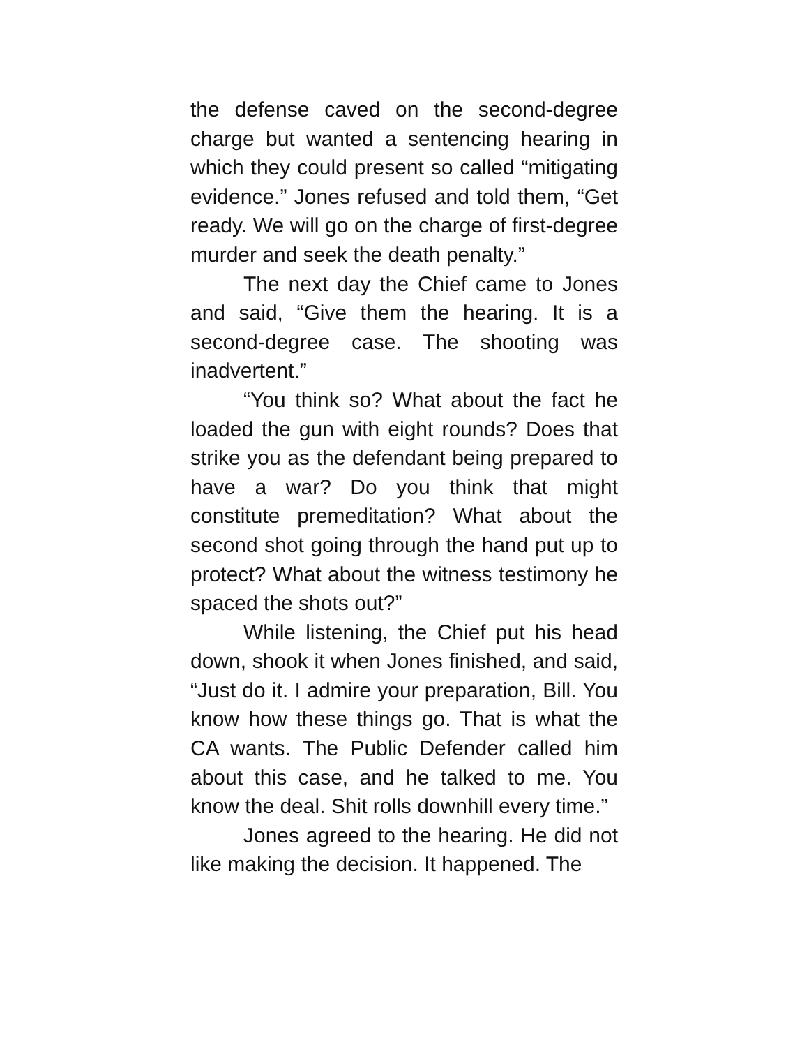the defense caved on the second-degree charge but wanted a sentencing hearing in which they could present so called “mitigating evidence.” Jones refused and told them, “Get ready. We will go on the charge of first-degree murder and seek the death penalty.”
The next day the Chief came to Jones and said, “Give them the hearing. It is a second-degree case. The shooting was inadvertent.”
“You think so? What about the fact he loaded the gun with eight rounds? Does that strike you as the defendant being prepared to have a war? Do you think that might constitute premeditation? What about the second shot going through the hand put up to protect? What about the witness testimony he spaced the shots out?”
While listening, the Chief put his head down, shook it when Jones finished, and said, “Just do it. I admire your preparation, Bill. You know how these things go. That is what the CA wants. The Public Defender called him about this case, and he talked to me. You know the deal. Shit rolls downhill every time.”
Jones agreed to the hearing. He did not like making the decision. It happened. The